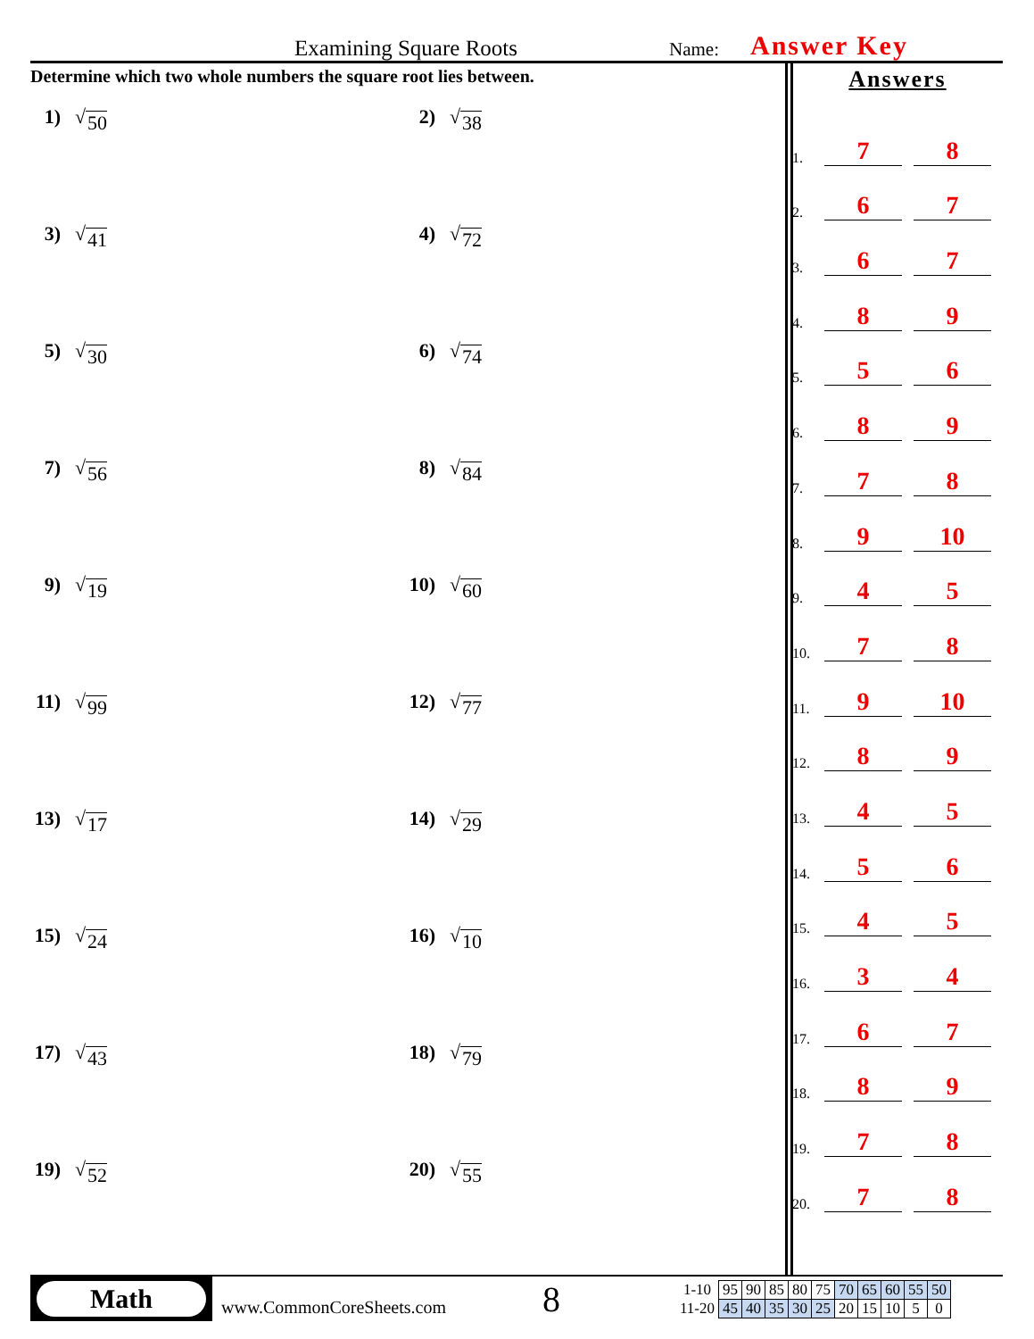Examining Square Roots
Name:
Answer Key
Determine which two whole numbers the square root lies between.
1) √ 50
2) √ 38
3) √ 41
4) √ 72
5) √ 30
6) √ 74
7) √ 56
8) √ 84
9) √ 19
10) √ 60
11) √ 99
12) √ 77
13) √ 17
14) √ 29
15) √ 24
16) √ 10
17) √ 43
18) √ 79
19) √ 52
20) √ 55
Answers
1. 7 8
2. 6 7
3. 6 7
4. 8 9
5. 5 6
6. 8 9
7. 7 8
8. 9 10
9. 4 5
10. 7 8
11. 9 10
12. 8 9
13. 4 5
14. 5 6
15. 4 5
16. 3 4
17. 6 7
18. 8 9
19. 7 8
20. 7 8
Math
www.CommonCoreSheets.com
8
| 1-10 | 95 | 90 | 85 | 80 | 75 | 70 | 65 | 60 | 55 | 50 |
| 11-20 | 45 | 40 | 35 | 30 | 25 | 20 | 15 | 10 | 5 | 0 |